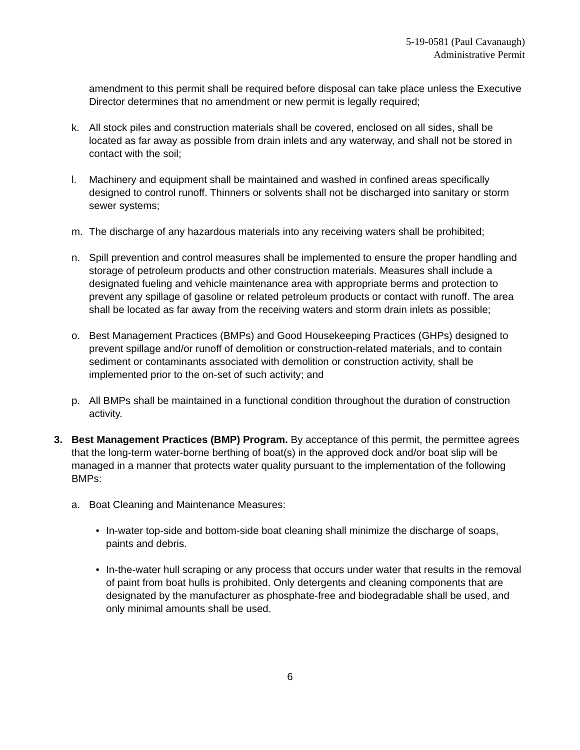5-19-0581 (Paul Cavanaugh)
Administrative Permit
amendment to this permit shall be required before disposal can take place unless the Executive Director determines that no amendment or new permit is legally required;
k. All stock piles and construction materials shall be covered, enclosed on all sides, shall be located as far away as possible from drain inlets and any waterway, and shall not be stored in contact with the soil;
l. Machinery and equipment shall be maintained and washed in confined areas specifically designed to control runoff. Thinners or solvents shall not be discharged into sanitary or storm sewer systems;
m. The discharge of any hazardous materials into any receiving waters shall be prohibited;
n. Spill prevention and control measures shall be implemented to ensure the proper handling and storage of petroleum products and other construction materials. Measures shall include a designated fueling and vehicle maintenance area with appropriate berms and protection to prevent any spillage of gasoline or related petroleum products or contact with runoff. The area shall be located as far away from the receiving waters and storm drain inlets as possible;
o. Best Management Practices (BMPs) and Good Housekeeping Practices (GHPs) designed to prevent spillage and/or runoff of demolition or construction-related materials, and to contain sediment or contaminants associated with demolition or construction activity, shall be implemented prior to the on-set of such activity; and
p. All BMPs shall be maintained in a functional condition throughout the duration of construction activity.
3. Best Management Practices (BMP) Program. By acceptance of this permit, the permittee agrees that the long-term water-borne berthing of boat(s) in the approved dock and/or boat slip will be managed in a manner that protects water quality pursuant to the implementation of the following BMPs:
a. Boat Cleaning and Maintenance Measures:
• In-water top-side and bottom-side boat cleaning shall minimize the discharge of soaps, paints and debris.
• In-the-water hull scraping or any process that occurs under water that results in the removal of paint from boat hulls is prohibited. Only detergents and cleaning components that are designated by the manufacturer as phosphate-free and biodegradable shall be used, and only minimal amounts shall be used.
6